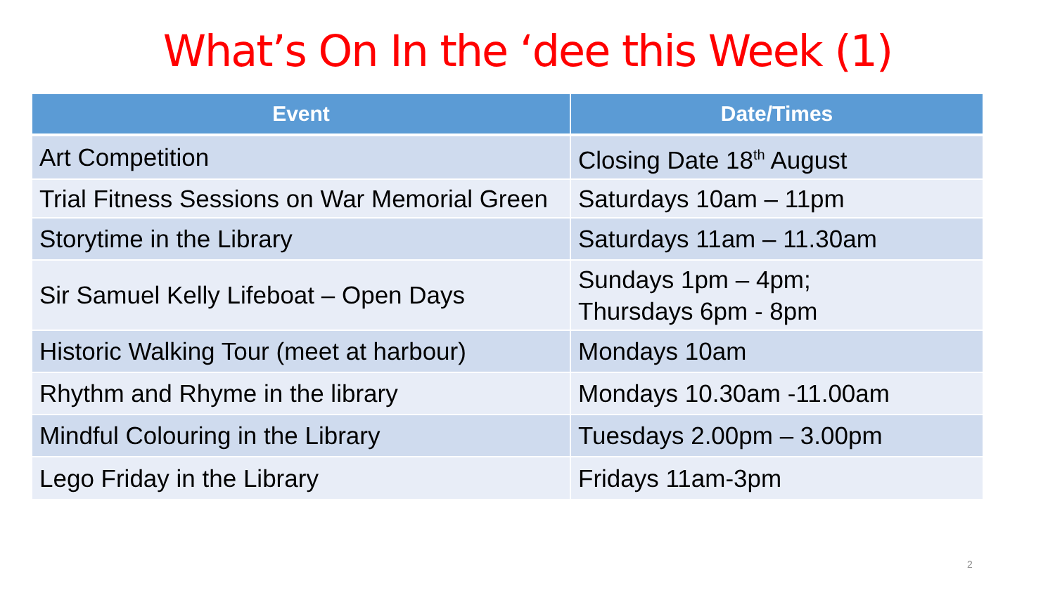What’s On In the ‘dee this Week (1)
| Event | Date/Times |
| --- | --- |
| Art Competition | Closing Date 18<sup>th</sup> August |
| Trial Fitness Sessions on War Memorial Green | Saturdays 10am – 11pm |
| Storytime in the Library | Saturdays 11am – 11.30am |
| Sir Samuel Kelly Lifeboat – Open Days | Sundays 1pm – 4pm; Thursdays 6pm - 8pm |
| Historic Walking Tour (meet at harbour) | Mondays 10am |
| Rhythm and Rhyme in the library | Mondays 10.30am -11.00am |
| Mindful Colouring in the Library | Tuesdays 2.00pm – 3.00pm |
| Lego Friday in the Library | Fridays 11am-3pm |
2